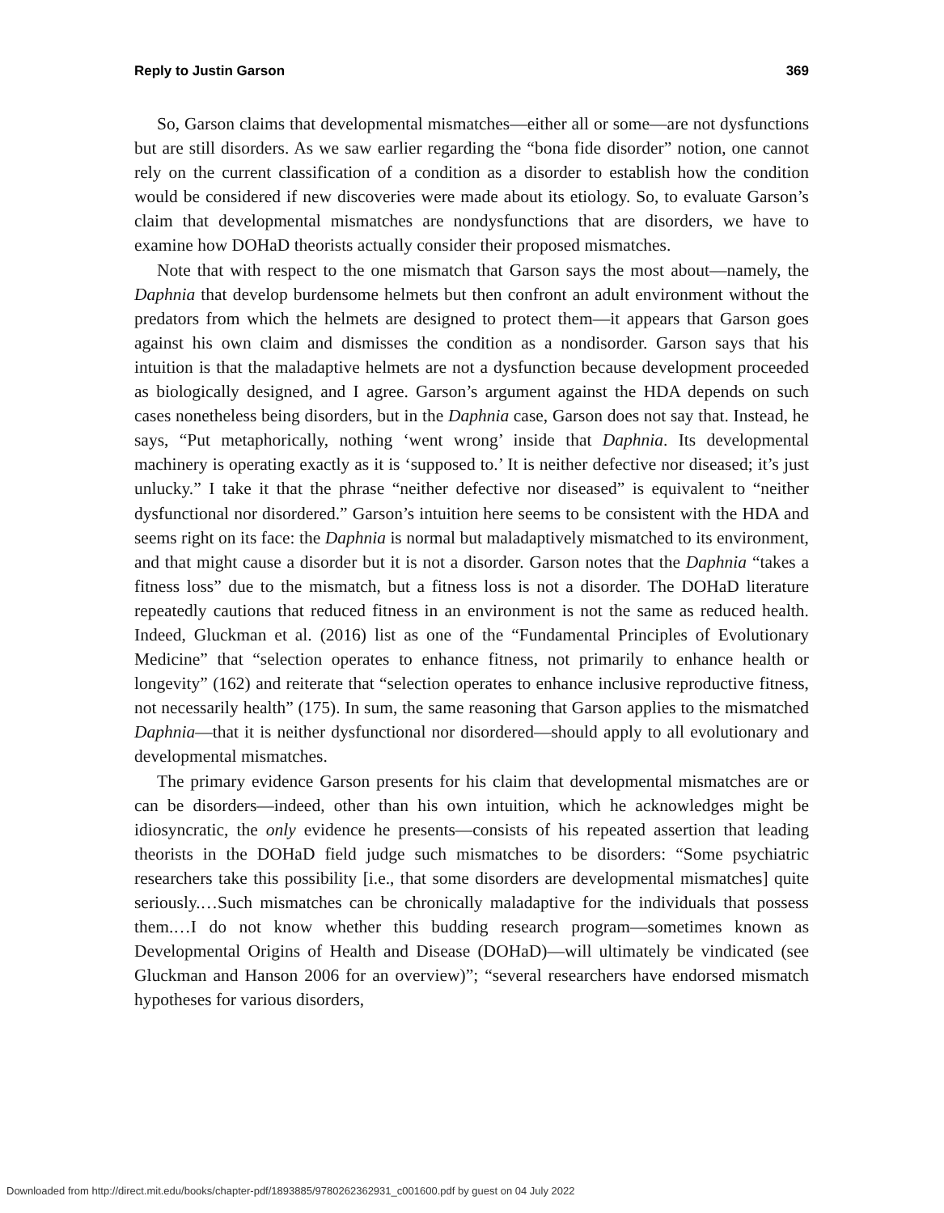Reply to Justin Garson 369
So, Garson claims that developmental mismatches—either all or some—are not dysfunctions but are still disorders. As we saw earlier regarding the “bona fide disorder” notion, one cannot rely on the current classification of a condition as a disorder to establish how the condition would be considered if new discoveries were made about its etiology. So, to evaluate Garson’s claim that developmental mismatches are nondysfunctions that are disorders, we have to examine how DOHaD theorists actually consider their proposed mismatches.
Note that with respect to the one mismatch that Garson says the most about—namely, the Daphnia that develop burdensome helmets but then confront an adult environment without the predators from which the helmets are designed to protect them—it appears that Garson goes against his own claim and dismisses the condition as a nondisorder. Garson says that his intuition is that the maladaptive helmets are not a dysfunction because development proceeded as biologically designed, and I agree. Garson’s argument against the HDA depends on such cases nonetheless being disorders, but in the Daphnia case, Garson does not say that. Instead, he says, “Put metaphorically, nothing ‘went wrong’ inside that Daphnia. Its developmental machinery is operating exactly as it is ‘supposed to.’ It is neither defective nor diseased; it’s just unlucky.” I take it that the phrase “neither defective nor diseased” is equivalent to “neither dysfunctional nor disordered.” Garson’s intuition here seems to be consistent with the HDA and seems right on its face: the Daphnia is normal but maladaptively mismatched to its environment, and that might cause a disorder but it is not a disorder. Garson notes that the Daphnia “takes a fitness loss” due to the mismatch, but a fitness loss is not a disorder. The DOHaD literature repeatedly cautions that reduced fitness in an environment is not the same as reduced health. Indeed, Gluckman et al. (2016) list as one of the “Fundamental Principles of Evolutionary Medicine” that “selection operates to enhance fitness, not primarily to enhance health or longevity” (162) and reiterate that “selection operates to enhance inclusive reproductive fitness, not necessarily health” (175). In sum, the same reasoning that Garson applies to the mismatched Daphnia—that it is neither dysfunctional nor disordered—should apply to all evolutionary and developmental mismatches.
The primary evidence Garson presents for his claim that developmental mismatches are or can be disorders—indeed, other than his own intuition, which he acknowledges might be idiosyncratic, the only evidence he presents—consists of his repeated assertion that leading theorists in the DOHaD field judge such mismatches to be disorders: “Some psychiatric researchers take this possibility [i.e., that some disorders are developmental mismatches] quite seriously.…Such mismatches can be chronically maladaptive for the individuals that possess them.…I do not know whether this budding research program—sometimes known as Developmental Origins of Health and Disease (DOHaD)—will ultimately be vindicated (see Gluckman and Hanson 2006 for an overview)”; “several researchers have endorsed mismatch hypotheses for various disorders,
Downloaded from http://direct.mit.edu/books/chapter-pdf/1893885/9780262362931_c001600.pdf by guest on 04 July 2022